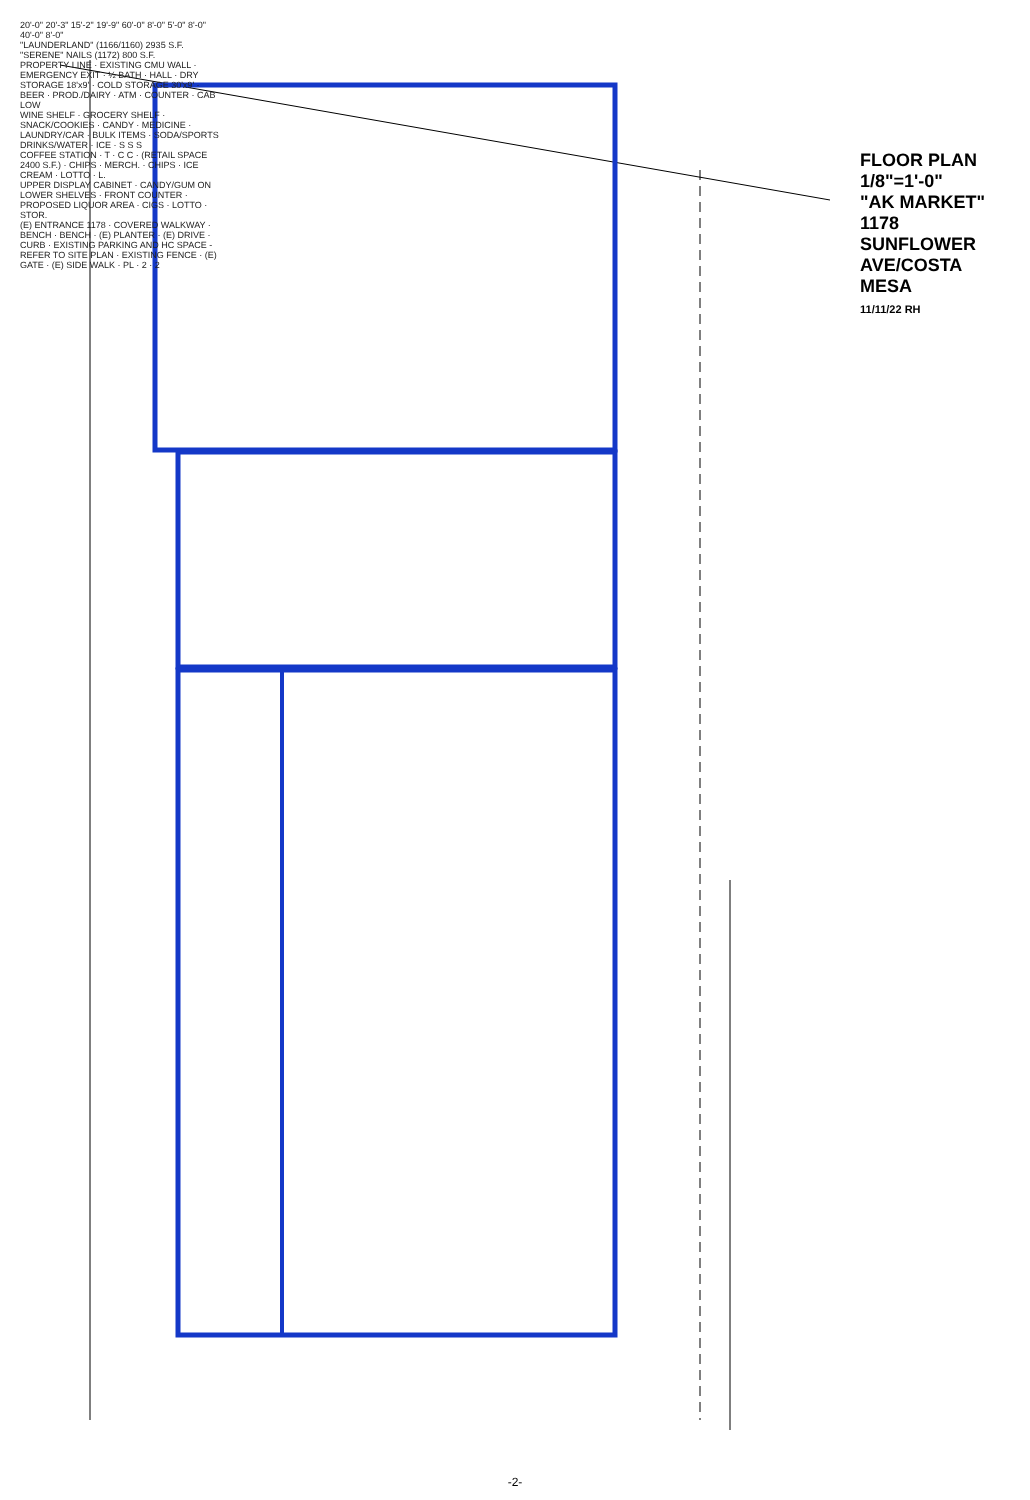FLOOR PLAN 1/8"=1'-0"
"AK MARKET"
1178 SUNFLOWER AVE/COSTA MESA
11/11/22 RH
20'-0" 20'-3" 15'-2" 19'-9" 60'-0" 8'-0" 5'-0" 8'-0" 40'-0" 8'-0"
"LAUNDERLAND" (1166/1160) 2935 S.F.
"SERENE" NAILS (1172) 800 S.F.
PROPERTY LINE · EXISTING CMU WALL · EMERGENCY EXIT · ½ BATH · HALL · DRY STORAGE 18'x9' · COLD STORAGE 30'x9' · BEER · PROD./DAIRY · ATM · COUNTER · CAB LOW
WINE SHELF · GROCERY SHELF · SNACK/COOKIES · CANDY · MEDICINE · LAUNDRY/CAR · BULK ITEMS · SODA/SPORTS DRINKS/WATER · ICE · S S S
COFFEE STATION · T · C C · (RETAIL SPACE 2400 S.F.) · CHIPS · MERCH. · CHIPS · ICE CREAM · LOTTO · L.
UPPER DISPLAY CABINET · CANDY/GUM ON LOWER SHELVES · FRONT COUNTER · PROPOSED LIQUOR AREA · CIGS · LOTTO · STOR.
(E) ENTRANCE 1178 · COVERED WALKWAY · BENCH · BENCH · (E) PLANTER · (E) DRIVE · CURB · EXISTING PARKING AND HC SPACE - REFER TO SITE PLAN · EXISTING FENCE · (E) GATE · (E) SIDE WALK · PL · 2 · 2
-2-